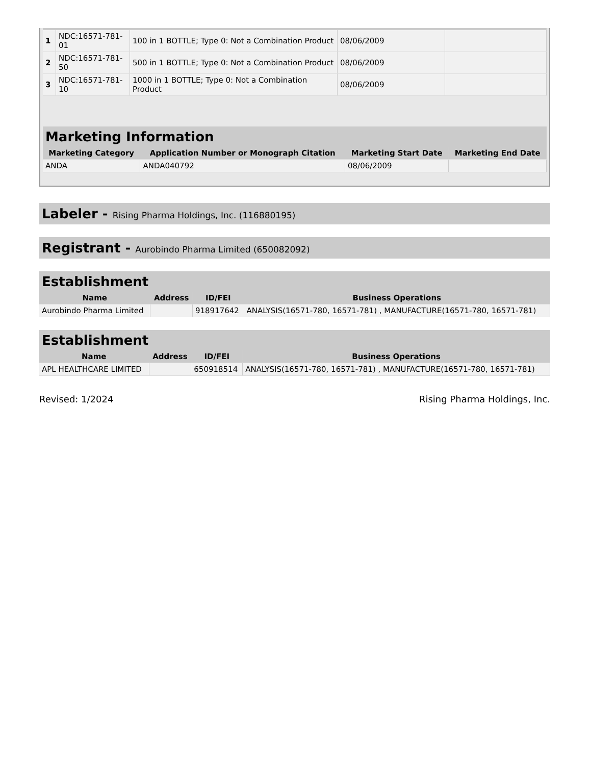| 1 | NDC:16571-781-01 | 100 in 1 BOTTLE; Type 0: Not a Combination Product | 08/06/2009 | |
| 2 | NDC:16571-781-50 | 500 in 1 BOTTLE; Type 0: Not a Combination Product | 08/06/2009 | |
| 3 | NDC:16571-781-10 | 1000 in 1 BOTTLE; Type 0: Not a Combination Product | 08/06/2009 | |
| Marketing Information | | | |
| --- | --- | --- | --- |
| Marketing Category | Application Number or Monograph Citation | Marketing Start Date | Marketing End Date |
| ANDA | ANDA040792 | 08/06/2009 | |
Labeler - Rising Pharma Holdings, Inc. (116880195)
Registrant - Aurobindo Pharma Limited (650082092)
| Establishment | | | |
| --- | --- | --- | --- |
| Name | Address | ID/FEI | Business Operations |
| Aurobindo Pharma Limited | | 918917642 | ANALYSIS(16571-780, 16571-781) , MANUFACTURE(16571-780, 16571-781) |
| Establishment | | | |
| --- | --- | --- | --- |
| Name | Address | ID/FEI | Business Operations |
| APL HEALTHCARE LIMITED | | 650918514 | ANALYSIS(16571-780, 16571-781) , MANUFACTURE(16571-780, 16571-781) |
Revised: 1/2024 Rising Pharma Holdings, Inc.